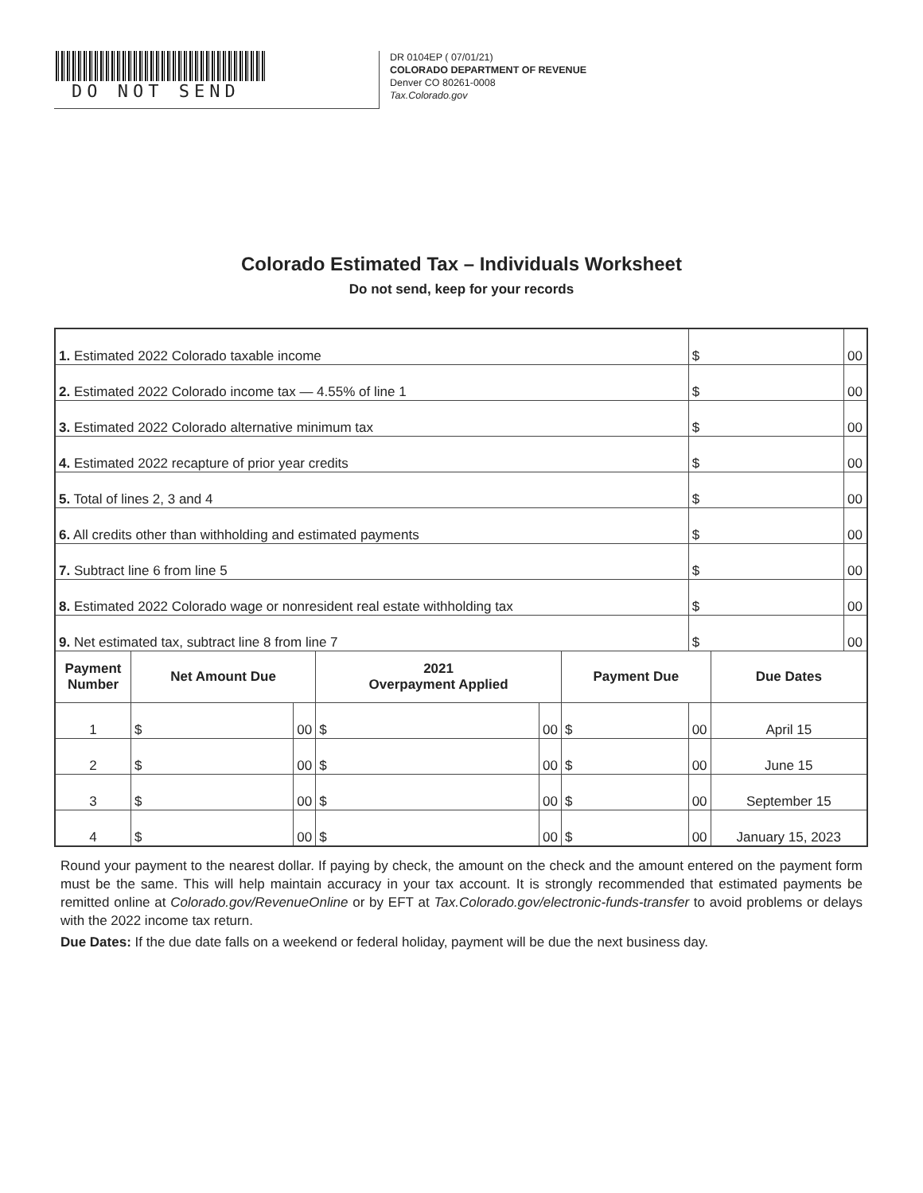DO NOT SEND
DR 0104EP ( 07/01/21)
COLORADO DEPARTMENT OF REVENUE
Denver CO 80261-0008
Tax.Colorado.gov
Colorado Estimated Tax – Individuals Worksheet
Do not send, keep for your records
| 1. Estimated 2022 Colorado taxable income | | | | | | $ | | 00 |
| 2. Estimated 2022 Colorado income tax — 4.55% of line 1 | | | | | | $ | | 00 |
| 3. Estimated 2022 Colorado alternative minimum tax | | | | | | $ | | 00 |
| 4. Estimated 2022 recapture of prior year credits | | | | | | $ | | 00 |
| 5. Total of lines 2, 3 and 4 | | | | | | $ | | 00 |
| 6. All credits other than withholding and estimated payments | | | | | | $ | | 00 |
| 7. Subtract line 6 from line 5 | | | | | | $ | | 00 |
| 8. Estimated 2022 Colorado wage or nonresident real estate withholding tax | | | | | | $ | | 00 |
| 9. Net estimated tax, subtract line 8 from line 7 | | | | | | $ | | 00 |
| Payment Number | Net Amount Due | | 2021 Overpayment Applied | | Payment Due | | Due Dates | |
| 1 | $ | 00 | $ | 00 | $ | 00 | April 15 | |
| 2 | $ | 00 | $ | 00 | $ | 00 | June 15 | |
| 3 | $ | 00 | $ | 00 | $ | 00 | September 15 | |
| 4 | $ | 00 | $ | 00 | $ | 00 | January 15, 2023 | |
Round your payment to the nearest dollar. If paying by check, the amount on the check and the amount entered on the payment form must be the same. This will help maintain accuracy in your tax account. It is strongly recommended that estimated payments be remitted online at Colorado.gov/RevenueOnline or by EFT at Tax.Colorado.gov/electronic-funds-transfer to avoid problems or delays with the 2022 income tax return.
Due Dates: If the due date falls on a weekend or federal holiday, payment will be due the next business day.